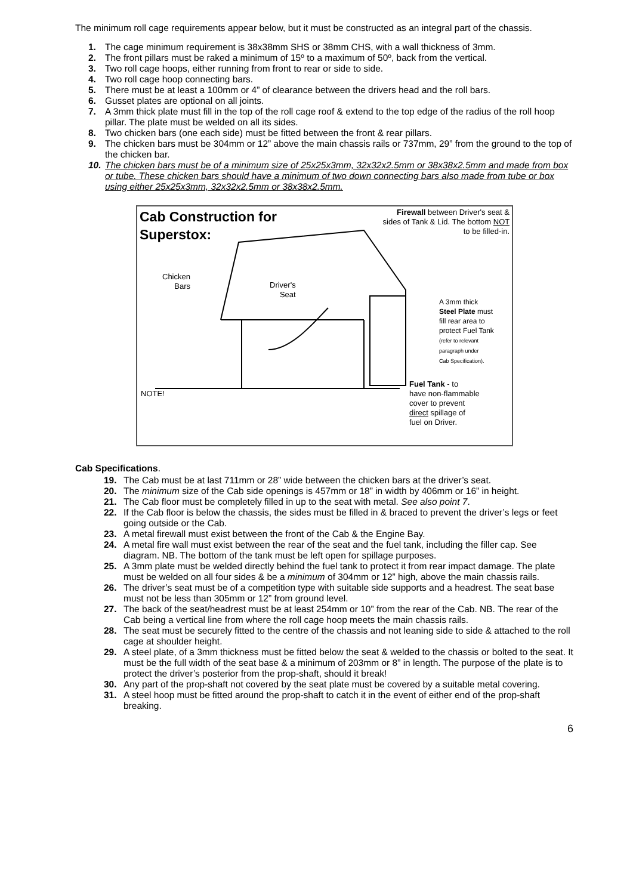The minimum roll cage requirements appear below, but it must be constructed as an integral part of the chassis.
1. The cage minimum requirement is 38x38mm SHS or 38mm CHS, with a wall thickness of 3mm.
2. The front pillars must be raked a minimum of 15º to a maximum of 50º, back from the vertical.
3. Two roll cage hoops, either running from front to rear or side to side.
4. Two roll cage hoop connecting bars.
5. There must be at least a 100mm or 4” of clearance between the drivers head and the roll bars.
6. Gusset plates are optional on all joints.
7. A 3mm thick plate must fill in the top of the roll cage roof & extend to the top edge of the radius of the roll hoop pillar. The plate must be welded on all its sides.
8. Two chicken bars (one each side) must be fitted between the front & rear pillars.
9. The chicken bars must be 304mm or 12” above the main chassis rails or 737mm, 29” from the ground to the top of the chicken bar.
10. The chicken bars must be of a minimum size of 25x25x3mm, 32x32x2.5mm or 38x38x2.5mm and made from box or tube. These chicken bars should have a minimum of two down connecting bars also made from tube or box using either 25x25x3mm, 32x32x2.5mm or 38x38x2.5mm.
Cab Construction for
Superstox:
Firewall between Driver's seat & sides of Tank & Lid. The bottom NOT to be filled-in.
Chicken
Bars
Driver's
Seat
A 3mm thick
Steel Plate must
fill rear area to
protect Fuel Tank
(refer to relevant
paragraph under
Cab Specification).
Fuel Tank - to
have non-flammable
cover to prevent
direct spillage of
fuel on Driver.
NOTE!
Cab Specifications.
19. The Cab must be at last 711mm or 28” wide between the chicken bars at the driver’s seat.
20. The minimum size of the Cab side openings is 457mm or 18” in width by 406mm or 16” in height.
21. The Cab floor must be completely filled in up to the seat with metal. See also point 7.
22. If the Cab floor is below the chassis, the sides must be filled in & braced to prevent the driver’s legs or feet going outside or the Cab.
23. A metal firewall must exist between the front of the Cab & the Engine Bay.
24. A metal fire wall must exist between the rear of the seat and the fuel tank, including the filler cap. See diagram. NB. The bottom of the tank must be left open for spillage purposes.
25. A 3mm plate must be welded directly behind the fuel tank to protect it from rear impact damage. The plate must be welded on all four sides & be a minimum of 304mm or 12” high, above the main chassis rails.
26. The driver’s seat must be of a competition type with suitable side supports and a headrest. The seat base must not be less than 305mm or 12” from ground level.
27. The back of the seat/headrest must be at least 254mm or 10” from the rear of the Cab. NB. The rear of the Cab being a vertical line from where the roll cage hoop meets the main chassis rails.
28. The seat must be securely fitted to the centre of the chassis and not leaning side to side & attached to the roll cage at shoulder height.
29. A steel plate, of a 3mm thickness must be fitted below the seat & welded to the chassis or bolted to the seat. It must be the full width of the seat base & a minimum of 203mm or 8” in length. The purpose of the plate is to protect the driver’s posterior from the prop-shaft, should it break!
30. Any part of the prop-shaft not covered by the seat plate must be covered by a suitable metal covering.
31. A steel hoop must be fitted around the prop-shaft to catch it in the event of either end of the prop-shaft breaking.
6